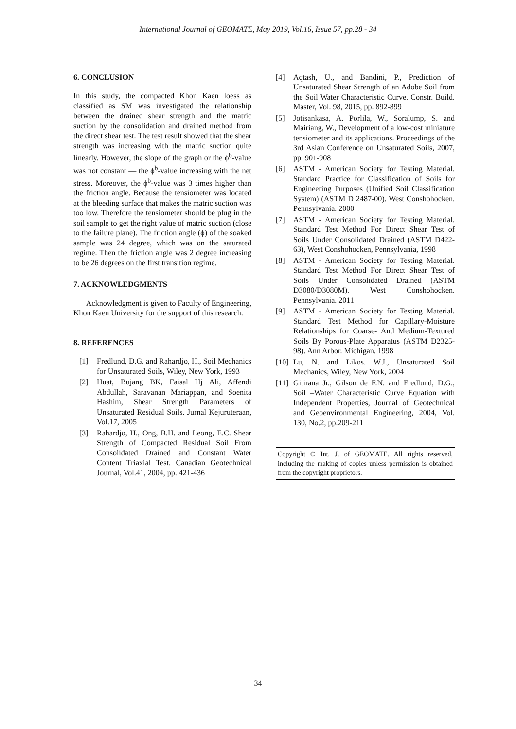International Journal of GEOMATE, May 2019, Vol.16, Issue 57, pp.28 - 34
6. CONCLUSION
In this study, the compacted Khon Kaen loess as classified as SM was investigated the relationship between the drained shear strength and the matric suction by the consolidation and drained method from the direct shear test. The test result showed that the shear strength was increasing with the matric suction quite linearly. However, the slope of the graph or the ϕ<sup>b</sup>-value was not constant — the ϕ<sup>b</sup>-value increasing with the net stress. Moreover, the ϕ<sup>b</sup>-value was 3 times higher than the friction angle. Because the tensiometer was located at the bleeding surface that makes the matric suction was too low. Therefore the tensiometer should be plug in the soil sample to get the right value of matric suction (close to the failure plane). The friction angle (ϕ) of the soaked sample was 24 degree, which was on the saturated regime. Then the friction angle was 2 degree increasing to be 26 degrees on the first transition regime.
7. ACKNOWLEDGMENTS
Acknowledgment is given to Faculty of Engineering, Khon Kaen University for the support of this research.
8. REFERENCES
[1] Fredlund, D.G. and Rahardjo, H., Soil Mechanics for Unsaturated Soils, Wiley, New York, 1993
[2] Huat, Bujang BK, Faisal Hj Ali, Affendi Abdullah, Saravanan Mariappan, and Soenita Hashim, Shear Strength Parameters of Unsaturated Residual Soils. Jurnal Kejuruteraan, Vol.17, 2005
[3] Rahardjo, H., Ong, B.H. and Leong, E.C. Shear Strength of Compacted Residual Soil From Consolidated Drained and Constant Water Content Triaxial Test. Canadian Geotechnical Journal, Vol.41, 2004, pp. 421-436
[4] Aqtash, U., and Bandini, P., Prediction of Unsaturated Shear Strength of an Adobe Soil from the Soil Water Characteristic Curve. Constr. Build. Master, Vol. 98, 2015, pp. 892-899
[5] Jotisankasa, A. Porlila, W., Soralump, S. and Mairiang, W., Development of a low-cost miniature tensiometer and its applications. Proceedings of the 3rd Asian Conference on Unsaturated Soils, 2007, pp. 901-908
[6] ASTM - American Society for Testing Material. Standard Practice for Classification of Soils for Engineering Purposes (Unified Soil Classification System) (ASTM D 2487-00). West Conshohocken. Pennsylvania. 2000
[7] ASTM - American Society for Testing Material. Standard Test Method For Direct Shear Test of Soils Under Consolidated Drained (ASTM D422-63), West Conshohocken, Pennsylvania, 1998
[8] ASTM - American Society for Testing Material. Standard Test Method For Direct Shear Test of Soils Under Consolidated Drained (ASTM D3080/D3080M). West Conshohocken. Pennsylvania. 2011
[9] ASTM - American Society for Testing Material. Standard Test Method for Capillary-Moisture Relationships for Coarse- And Medium-Textured Soils By Porous-Plate Apparatus (ASTM D2325-98). Ann Arbor. Michigan. 1998
[10] Lu, N. and Likos. W.J., Unsaturated Soil Mechanics, Wiley, New York, 2004
[11] Gitirana Jr., Gilson de F.N. and Fredlund, D.G., Soil –Water Characteristic Curve Equation with Independent Properties, Journal of Geotechnical and Geoenvironmental Engineering, 2004, Vol. 130, No.2, pp.209-211
Copyright © Int. J. of GEOMATE. All rights reserved, including the making of copies unless permission is obtained from the copyright proprietors.
34